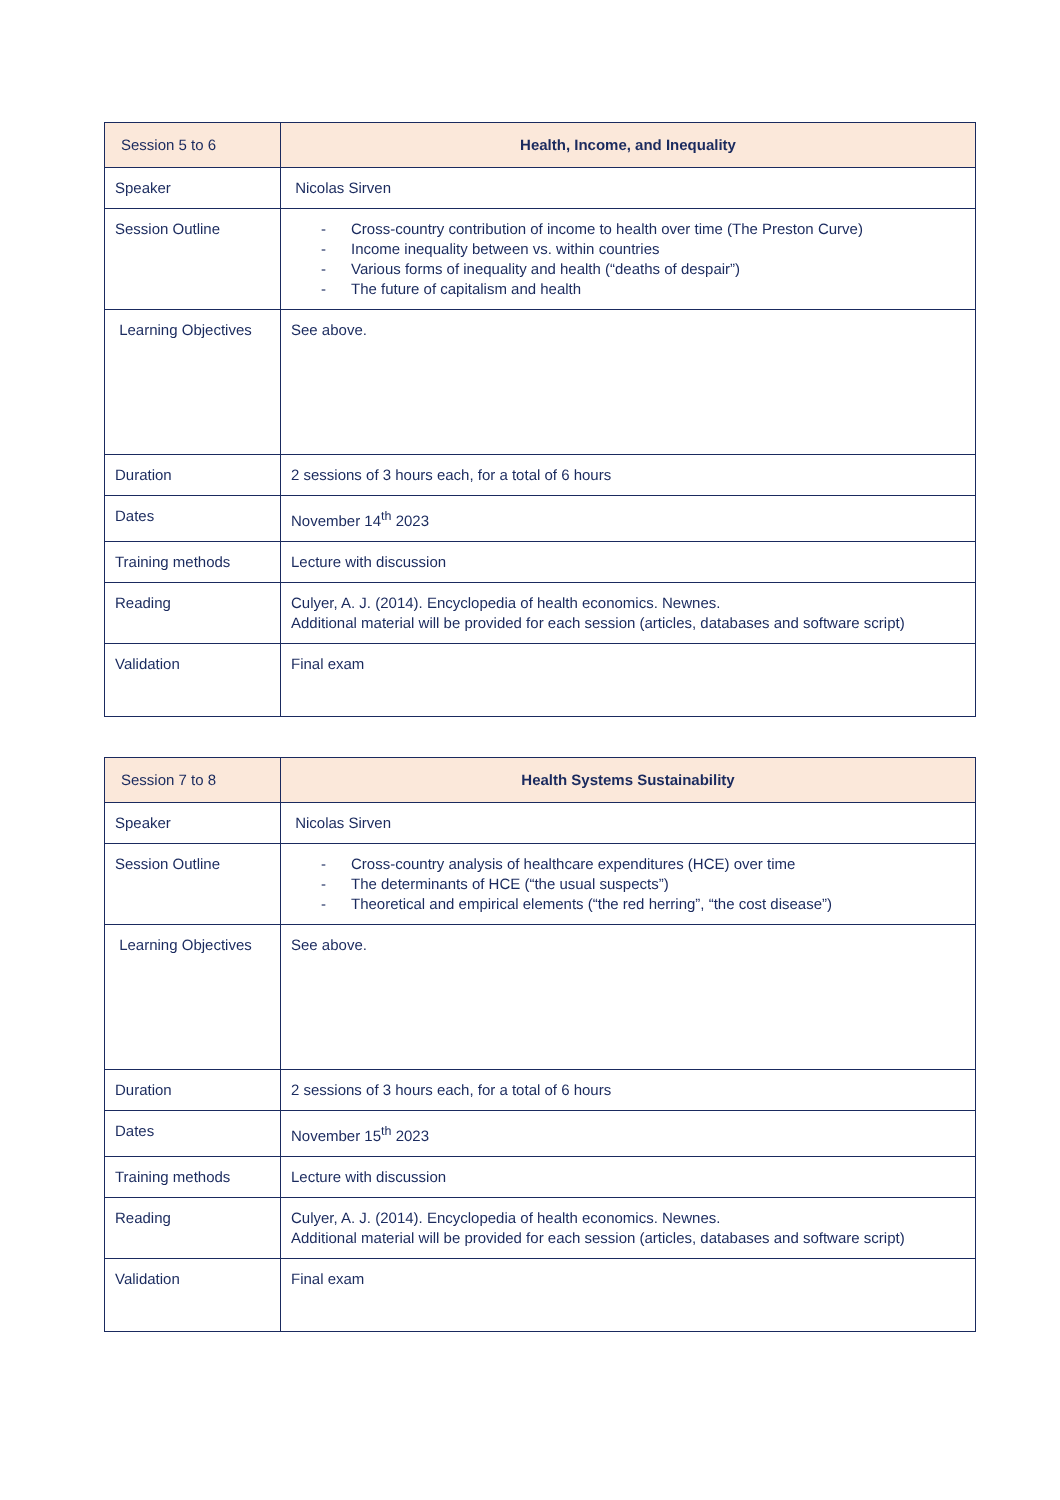| Session 5 to 6 | Health, Income, and Inequality |
| Speaker | Nicolas Sirven |
| Session Outline | - Cross-country contribution of income to health over time (The Preston Curve) - Income inequality between vs. within countries - Various forms of inequality and health (“deaths of despair”) - The future of capitalism and health |
| Learning Objectives | See above. |
| Duration | 2 sessions of 3 hours each, for a total of 6 hours |
| Dates | November 14<sup>th</sup> 2023 |
| Training methods | Lecture with discussion |
| Reading | Culyer, A. J. (2014). Encyclopedia of health economics. Newnes. Additional material will be provided for each session (articles, databases and software script) |
| Validation | Final exam |
| Session 7 to 8 | Health Systems Sustainability |
| Speaker | Nicolas Sirven |
| Session Outline | - Cross-country analysis of healthcare expenditures (HCE) over time - The determinants of HCE (“the usual suspects”) - Theoretical and empirical elements (“the red herring”, “the cost disease”) |
| Learning Objectives | See above. |
| Duration | 2 sessions of 3 hours each, for a total of 6 hours |
| Dates | November 15<sup>th</sup> 2023 |
| Training methods | Lecture with discussion |
| Reading | Culyer, A. J. (2014). Encyclopedia of health economics. Newnes. Additional material will be provided for each session (articles, databases and software script) |
| Validation | Final exam |